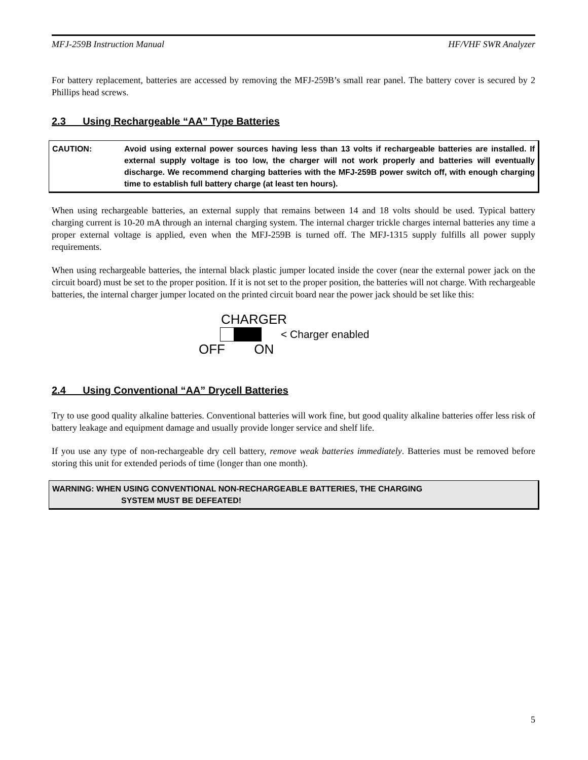MFJ-259B Instruction Manual HF/VHF SWR Analyzer
For battery replacement, batteries are accessed by removing the MFJ-259B’s small rear panel. The battery cover is secured by 2 Phillips head screws.
2.3 Using Rechargeable “AA” Type Batteries
CAUTION: Avoid using external power sources having less than 13 volts if rechargeable batteries are installed. If external supply voltage is too low, the charger will not work properly and batteries will eventually discharge. We recommend charging batteries with the MFJ-259B power switch off, with enough charging time to establish full battery charge (at least ten hours).
When using rechargeable batteries, an external supply that remains between 14 and 18 volts should be used. Typical battery charging current is 10-20 mA through an internal charging system. The internal charger trickle charges internal batteries any time a proper external voltage is applied, even when the MFJ-259B is turned off. The MFJ-1315 supply fulfills all power supply requirements.
When using rechargeable batteries, the internal black plastic jumper located inside the cover (near the external power jack on the circuit board) must be set to the proper position. If it is not set to the proper position, the batteries will not charge. With rechargeable batteries, the internal charger jumper located on the printed circuit board near the power jack should be set like this:
CHARGER
< Charger enabled
OFF ON
2.4 Using Conventional “AA” Drycell Batteries
Try to use good quality alkaline batteries. Conventional batteries will work fine, but good quality alkaline batteries offer less risk of battery leakage and equipment damage and usually provide longer service and shelf life.
If you use any type of non-rechargeable dry cell battery, remove weak batteries immediately. Batteries must be removed before storing this unit for extended periods of time (longer than one month).
WARNING: WHEN USING CONVENTIONAL NON-RECHARGEABLE BATTERIES, THE CHARGING
SYSTEM MUST BE DEFEATED!
5